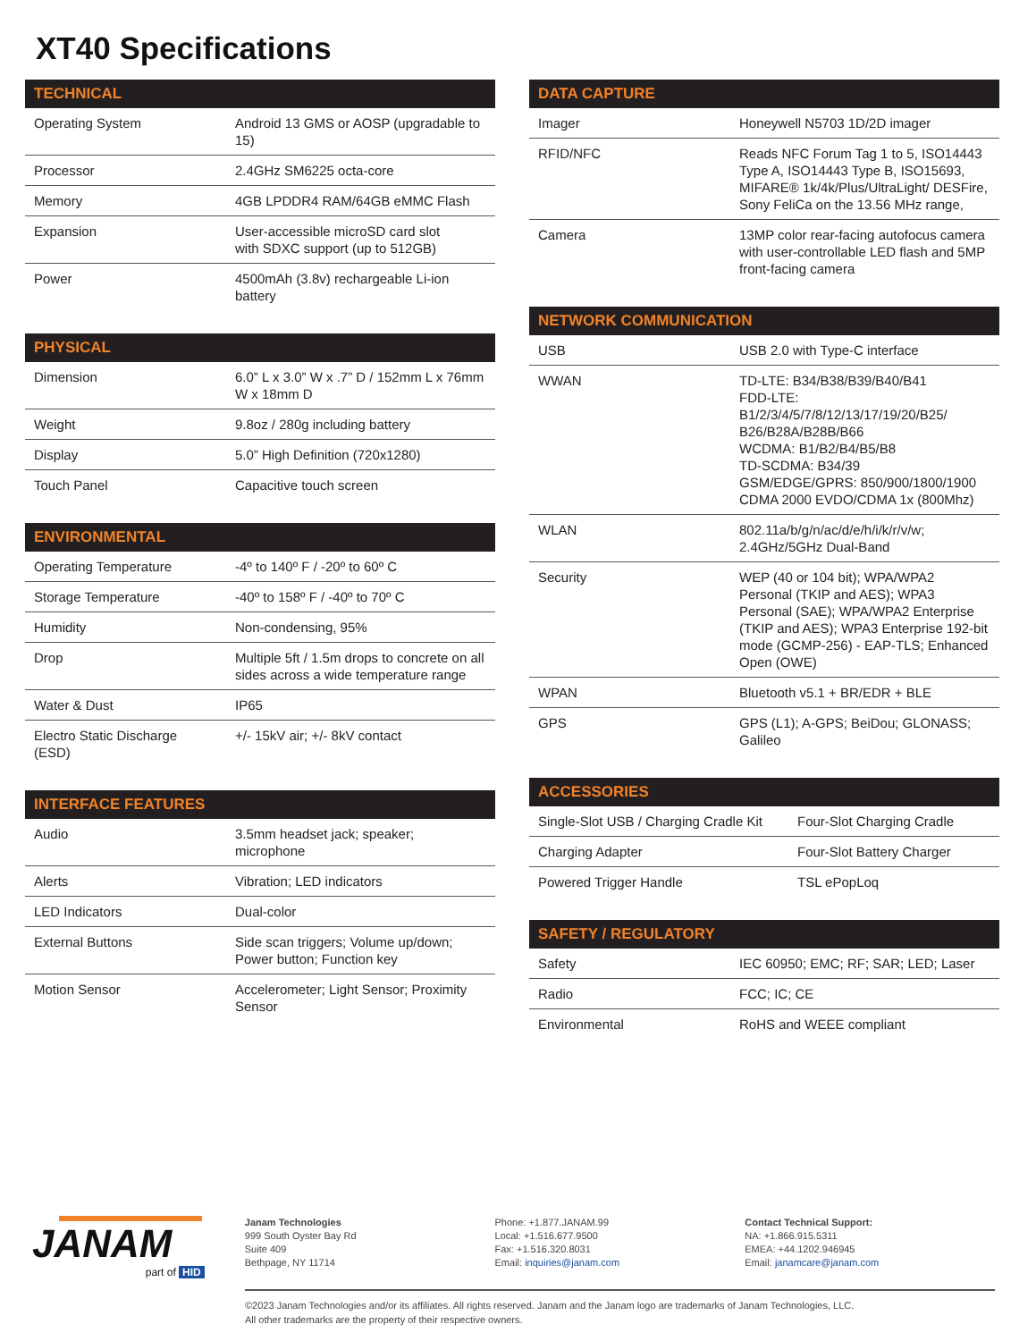XT40 Specifications
| TECHNICAL | |
| --- | --- |
| Operating System | Android 13 GMS or AOSP (upgradable to 15) |
| Processor | 2.4GHz SM6225 octa-core |
| Memory | 4GB LPDDR4 RAM/64GB eMMC Flash |
| Expansion | User-accessible microSD card slot with SDXC support (up to 512GB) |
| Power | 4500mAh (3.8v) rechargeable Li-ion battery |
| PHYSICAL | |
| --- | --- |
| Dimension | 6.0” L x 3.0” W x .7” D / 152mm L x 76mm W x 18mm D |
| Weight | 9.8oz / 280g including battery |
| Display | 5.0” High Definition (720x1280) |
| Touch Panel | Capacitive touch screen |
| ENVIRONMENTAL | |
| --- | --- |
| Operating Temperature | -4º to 140º F / -20º to 60º C |
| Storage Temperature | -40º to 158º F / -40º to 70º C |
| Humidity | Non-condensing, 95% |
| Drop | Multiple 5ft / 1.5m drops to concrete on all sides across a wide temperature range |
| Water & Dust | IP65 |
| Electro Static Discharge (ESD) | +/- 15kV air; +/- 8kV contact |
| INTERFACE FEATURES | |
| --- | --- |
| Audio | 3.5mm headset jack; speaker; microphone |
| Alerts | Vibration; LED indicators |
| LED Indicators | Dual-color |
| External Buttons | Side scan triggers; Volume up/down; Power button; Function key |
| Motion Sensor | Accelerometer; Light Sensor; Proximity Sensor |
| DATA CAPTURE | |
| --- | --- |
| Imager | Honeywell N5703 1D/2D imager |
| RFID/NFC | Reads NFC Forum Tag 1 to 5, ISO14443 Type A, ISO14443 Type B, ISO15693, MIFARE® 1k/4k/Plus/UltraLight/ DESFire, Sony FeliCa on the 13.56 MHz range, |
| Camera | 13MP color rear-facing autofocus camera with user-controllable LED flash and 5MP front-facing camera |
| NETWORK COMMUNICATION | |
| --- | --- |
| USB | USB 2.0 with Type-C interface |
| WWAN | TD-LTE: B34/B38/B39/B40/B41 FDD-LTE: B1/2/3/4/5/7/8/12/13/17/19/20/B25/ B26/B28A/B28B/B66 WCDMA: B1/B2/B4/B5/B8 TD-SCDMA: B34/39 GSM/EDGE/GPRS: 850/900/1800/1900 CDMA 2000 EVDO/CDMA 1x (800Mhz) |
| WLAN | 802.11a/b/g/n/ac/d/e/h/i/k/r/v/w; 2.4GHz/5GHz Dual-Band |
| Security | WEP (40 or 104 bit); WPA/WPA2 Personal (TKIP and AES); WPA3 Personal (SAE); WPA/WPA2 Enterprise (TKIP and AES); WPA3 Enterprise 192-bit mode (GCMP-256) - EAP-TLS; Enhanced Open (OWE) |
| WPAN | Bluetooth v5.1 + BR/EDR + BLE |
| GPS | GPS (L1); A-GPS; BeiDou; GLONASS; Galileo |
| ACCESSORIES | |
| --- | --- |
| Single-Slot USB / Charging Cradle Kit | Four-Slot Charging Cradle |
| Charging Adapter | Four-Slot Battery Charger |
| Powered Trigger Handle | TSL ePopLoq |
| SAFETY / REGULATORY | |
| --- | --- |
| Safety | IEC 60950; EMC; RF; SAR; LED; Laser |
| Radio | FCC; IC; CE |
| Environmental | RoHS and WEEE compliant |
JANAM
part of HID
Janam Technologies
999 South Oyster Bay Rd
Suite 409
Bethpage, NY 11714
Phone: +1.877.JANAM.99
Local: +1.516.677.9500
Fax: +1.516.320.8031
Email: inquiries@janam.com
Contact Technical Support:
NA: +1.866.915.5311
EMEA: +44.1202.946945
Email: janamcare@janam.com
©2023 Janam Technologies and/or its affiliates. All rights reserved. Janam and the Janam logo are trademarks of Janam Technologies, LLC.
All other trademarks are the property of their respective owners.